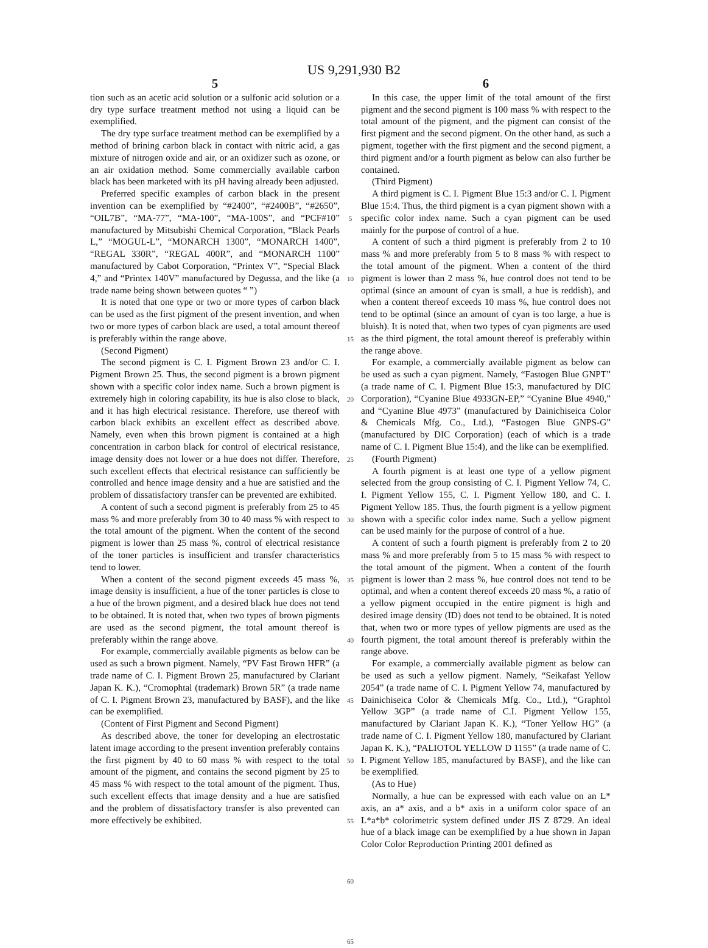US 9,291,930 B2
5
tion such as an acetic acid solution or a sulfonic acid solution or a dry type surface treatment method not using a liquid can be exemplified.
The dry type surface treatment method can be exemplified by a method of brining carbon black in contact with nitric acid, a gas mixture of nitrogen oxide and air, or an oxidizer such as ozone, or an air oxidation method. Some commercially available carbon black has been marketed with its pH having already been adjusted.
Preferred specific examples of carbon black in the present invention can be exemplified by “#2400”, “#2400B”, “#2650”, “OIL7B”, “MA-77”, “MA-100”, “MA-100S”, and “PCF#10” manufactured by Mitsubishi Chemical Corporation, “Black Pearls L,” “MOGUL-L”, “MONARCH 1300”, “MONARCH 1400”, “REGAL 330R”, “REGAL 400R”, and “MONARCH 1100” manufactured by Cabot Corporation, “Printex V”, “Special Black 4,” and “Printex 140V” manufactured by Degussa, and the like (a trade name being shown between quotes “ ”)
It is noted that one type or two or more types of carbon black can be used as the first pigment of the present invention, and when two or more types of carbon black are used, a total amount thereof is preferably within the range above.
(Second Pigment)
The second pigment is C. I. Pigment Brown 23 and/or C. I. Pigment Brown 25. Thus, the second pigment is a brown pigment shown with a specific color index name. Such a brown pigment is extremely high in coloring capability, its hue is also close to black, and it has high electrical resistance. Therefore, use thereof with carbon black exhibits an excellent effect as described above. Namely, even when this brown pigment is contained at a high concentration in carbon black for control of electrical resistance, image density does not lower or a hue does not differ. Therefore, such excellent effects that electrical resistance can sufficiently be controlled and hence image density and a hue are satisfied and the problem of dissatisfactory transfer can be prevented are exhibited.
A content of such a second pigment is preferably from 25 to 45 mass % and more preferably from 30 to 40 mass % with respect to the total amount of the pigment. When the content of the second pigment is lower than 25 mass %, control of electrical resistance of the toner particles is insufficient and transfer characteristics tend to lower.
When a content of the second pigment exceeds 45 mass %, image density is insufficient, a hue of the toner particles is close to a hue of the brown pigment, and a desired black hue does not tend to be obtained. It is noted that, when two types of brown pigments are used as the second pigment, the total amount thereof is preferably within the range above.
For example, commercially available pigments as below can be used as such a brown pigment. Namely, “PV Fast Brown HFR” (a trade name of C. I. Pigment Brown 25, manufactured by Clariant Japan K. K.), “Cromophtal (trademark) Brown 5R” (a trade name of C. I. Pigment Brown 23, manufactured by BASF), and the like can be exemplified.
(Content of First Pigment and Second Pigment)
As described above, the toner for developing an electrostatic latent image according to the present invention preferably contains the first pigment by 40 to 60 mass % with respect to the total amount of the pigment, and contains the second pigment by 25 to 45 mass % with respect to the total amount of the pigment. Thus, such excellent effects that image density and a hue are satisfied and the problem of dissatisfactory transfer is also prevented can more effectively be exhibited.
5
10
15
20
25
30
35
40
45
50
55
60
65
6
In this case, the upper limit of the total amount of the first pigment and the second pigment is 100 mass % with respect to the total amount of the pigment, and the pigment can consist of the first pigment and the second pigment. On the other hand, as such a pigment, together with the first pigment and the second pigment, a third pigment and/or a fourth pigment as below can also further be contained.
(Third Pigment)
A third pigment is C. I. Pigment Blue 15:3 and/or C. I. Pigment Blue 15:4. Thus, the third pigment is a cyan pigment shown with a specific color index name. Such a cyan pigment can be used mainly for the purpose of control of a hue.
A content of such a third pigment is preferably from 2 to 10 mass % and more preferably from 5 to 8 mass % with respect to the total amount of the pigment. When a content of the third pigment is lower than 2 mass %, hue control does not tend to be optimal (since an amount of cyan is small, a hue is reddish), and when a content thereof exceeds 10 mass %, hue control does not tend to be optimal (since an amount of cyan is too large, a hue is bluish). It is noted that, when two types of cyan pigments are used as the third pigment, the total amount thereof is preferably within the range above.
For example, a commercially available pigment as below can be used as such a cyan pigment. Namely, “Fastogen Blue GNPT” (a trade name of C. I. Pigment Blue 15:3, manufactured by DIC Corporation), “Cyanine Blue 4933GN-EP,” “Cyanine Blue 4940,” and “Cyanine Blue 4973” (manufactured by Dainichiseica Color & Chemicals Mfg. Co., Ltd.), “Fastogen Blue GNPS-G” (manufactured by DIC Corporation) (each of which is a trade name of C. I. Pigment Blue 15:4), and the like can be exemplified.
(Fourth Pigment)
A fourth pigment is at least one type of a yellow pigment selected from the group consisting of C. I. Pigment Yellow 74, C. I. Pigment Yellow 155, C. I. Pigment Yellow 180, and C. I. Pigment Yellow 185. Thus, the fourth pigment is a yellow pigment shown with a specific color index name. Such a yellow pigment can be used mainly for the purpose of control of a hue.
A content of such a fourth pigment is preferably from 2 to 20 mass % and more preferably from 5 to 15 mass % with respect to the total amount of the pigment. When a content of the fourth pigment is lower than 2 mass %, hue control does not tend to be optimal, and when a content thereof exceeds 20 mass %, a ratio of a yellow pigment occupied in the entire pigment is high and desired image density (ID) does not tend to be obtained. It is noted that, when two or more types of yellow pigments are used as the fourth pigment, the total amount thereof is preferably within the range above.
For example, a commercially available pigment as below can be used as such a yellow pigment. Namely, “Seikafast Yellow 2054” (a trade name of C. I. Pigment Yellow 74, manufactured by Dainichiseica Color & Chemicals Mfg. Co., Ltd.), “Graphtol Yellow 3GP” (a trade name of C.I. Pigment Yellow 155, manufactured by Clariant Japan K. K.), “Toner Yellow HG” (a trade name of C. I. Pigment Yellow 180, manufactured by Clariant Japan K. K.), “PALIOTOL YELLOW D 1155” (a trade name of C. I. Pigment Yellow 185, manufactured by BASF), and the like can be exemplified.
(As to Hue)
Normally, a hue can be expressed with each value on an L* axis, an a* axis, and a b* axis in a uniform color space of an L*a*b* colorimetric system defined under JIS Z 8729. An ideal hue of a black image can be exemplified by a hue shown in Japan Color Color Reproduction Printing 2001 defined as